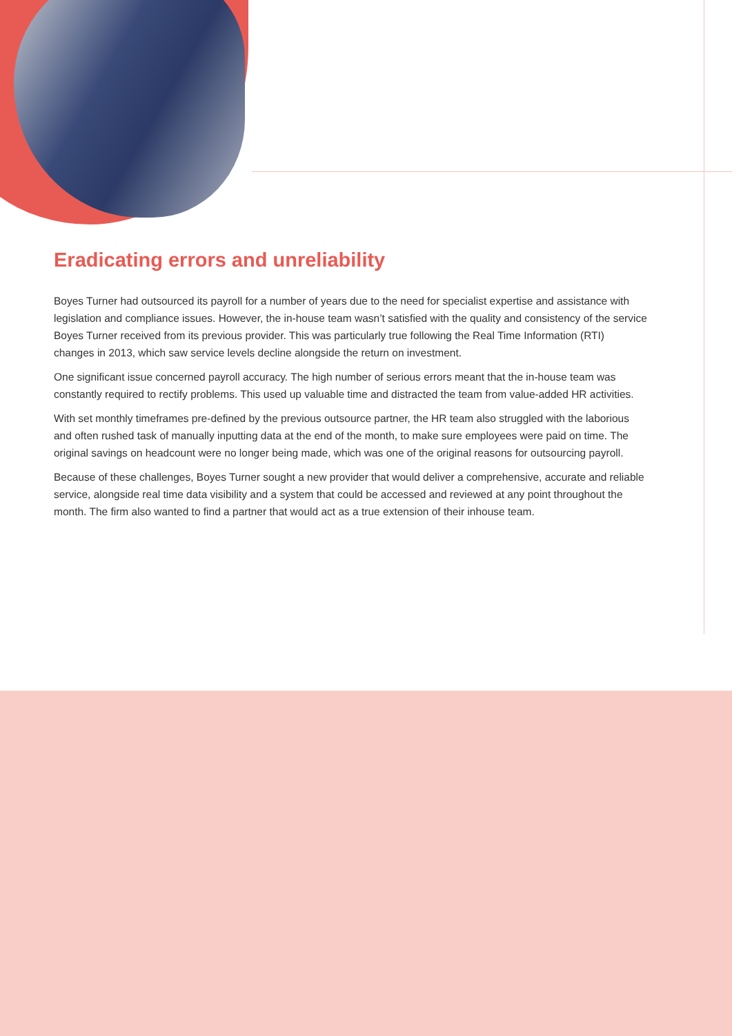Eradicating errors and unreliability
Boyes Turner had outsourced its payroll for a number of years due to the need for specialist expertise and assistance with legislation and compliance issues. However, the in-house team wasn’t satisfied with the quality and consistency of the service Boyes Turner received from its previous provider. This was particularly true following the Real Time Information (RTI) changes in 2013, which saw service levels decline alongside the return on investment.
One significant issue concerned payroll accuracy. The high number of serious errors meant that the in-house team was constantly required to rectify problems. This used up valuable time and distracted the team from value-added HR activities.
With set monthly timeframes pre-defined by the previous outsource partner, the HR team also struggled with the laborious and often rushed task of manually inputting data at the end of the month, to make sure employees were paid on time. The original savings on headcount were no longer being made, which was one of the original reasons for outsourcing payroll.
Because of these challenges, Boyes Turner sought a new provider that would deliver a comprehensive, accurate and reliable service, alongside real time data visibility and a system that could be accessed and reviewed at any point throughout the month. The firm also wanted to find a partner that would act as a true extension of their inhouse team.